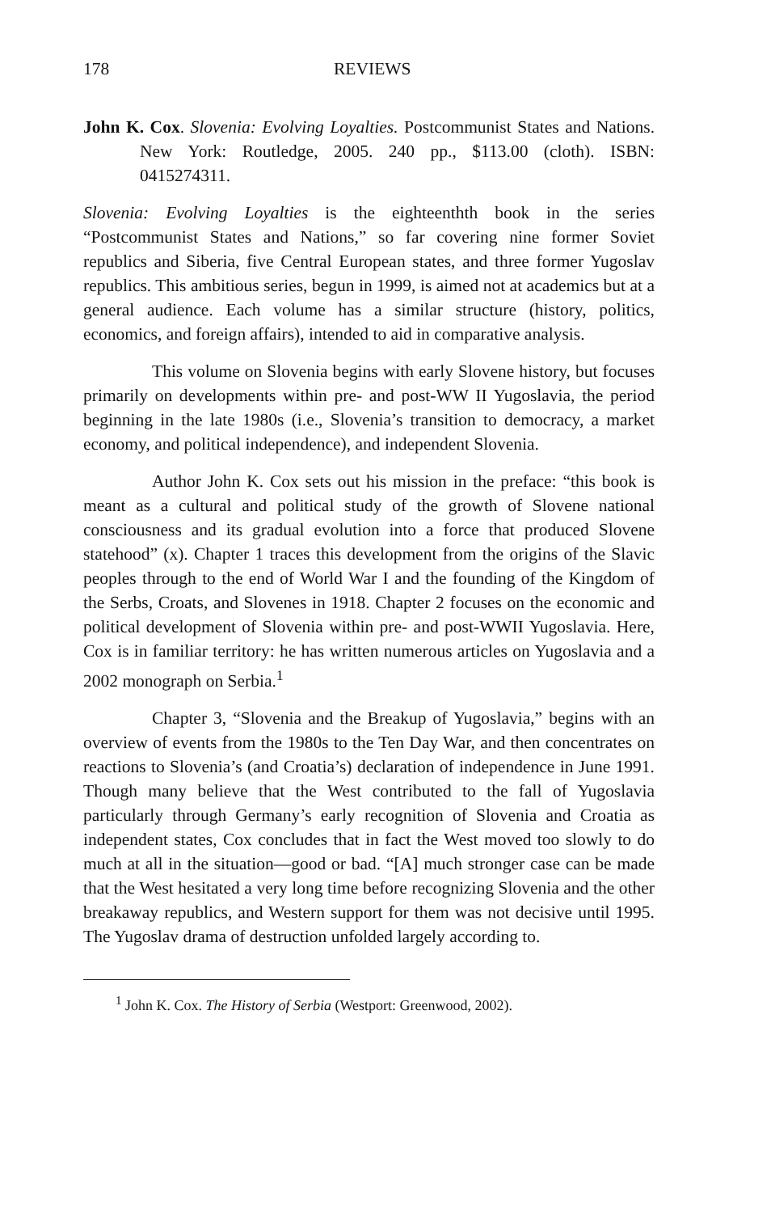178 REVIEWS
John K. Cox. Slovenia: Evolving Loyalties. Postcommunist States and Nations. New York: Routledge, 2005. 240 pp., $113.00 (cloth). ISBN: 0415274311.
Slovenia: Evolving Loyalties is the eighteenthth book in the series “Postcommunist States and Nations,” so far covering nine former Soviet republics and Siberia, five Central European states, and three former Yugoslav republics. This ambitious series, begun in 1999, is aimed not at academics but at a general audience. Each volume has a similar structure (history, politics, economics, and foreign affairs), intended to aid in comparative analysis.
This volume on Slovenia begins with early Slovene history, but focuses primarily on developments within pre- and post-WW II Yugoslavia, the period beginning in the late 1980s (i.e., Slovenia’s transition to democracy, a market economy, and political independence), and independent Slovenia.
Author John K. Cox sets out his mission in the preface: “this book is meant as a cultural and political study of the growth of Slovene national consciousness and its gradual evolution into a force that produced Slovene statehood” (x). Chapter 1 traces this development from the origins of the Slavic peoples through to the end of World War I and the founding of the Kingdom of the Serbs, Croats, and Slovenes in 1918. Chapter 2 focuses on the economic and political development of Slovenia within pre- and post-WWII Yugoslavia. Here, Cox is in familiar territory: he has written numerous articles on Yugoslavia and a 2002 monograph on Serbia.<sup>1</sup>
Chapter 3, “Slovenia and the Breakup of Yugoslavia,” begins with an overview of events from the 1980s to the Ten Day War, and then concentrates on reactions to Slovenia’s (and Croatia’s) declaration of independence in June 1991. Though many believe that the West contributed to the fall of Yugoslavia particularly through Germany’s early recognition of Slovenia and Croatia as independent states, Cox concludes that in fact the West moved too slowly to do much at all in the situation—good or bad. “[A] much stronger case can be made that the West hesitated a very long time before recognizing Slovenia and the other breakaway republics, and Western support for them was not decisive until 1995. The Yugoslav drama of destruction unfolded largely according to.
<sup>1</sup> John K. Cox. The History of Serbia (Westport: Greenwood, 2002).